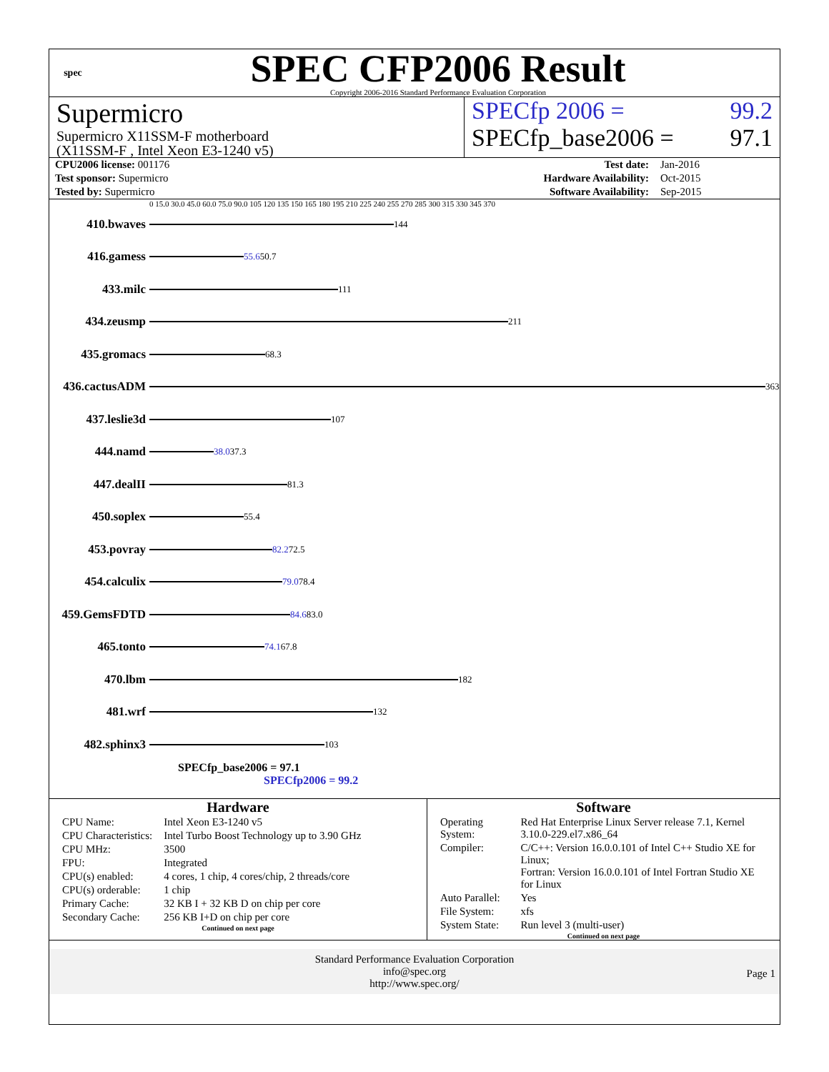spec
SPEC CFP2006 Result
Copyright 2006-2016 Standard Performance Evaluation Corporation
Supermicro
Supermicro X11SSM-F motherboard
(X11SSM-F , Intel Xeon E3-1240 v5)
SPECfp 2006 = 99.2
SPECfp_base2006 = 97.1
| CPU2006 license: 001176 | | Test date: | Jan-2016 |
| Test sponsor: Supermicro | | Hardware Availability: | Oct-2015 |
| Tested by: Supermicro | | Software Availability: | Sep-2015 |
0 15.0 30.0 45.0 60.0 75.0 90.0 105 120 135 150 165 180 195 210 225 240 255 270 285 300 315 330 345 370
410.bwaves
144
416.gamess
55.6 50.7
433.milc
111
434.zeusmp
211
435.gromacs
68.3
436.cactusADM
363
437.leslie3d
107
444.namd
38.0 37.3
447.dealII
81.3
450.soplex
55.4
453.povray
82.2 72.5
454.calculix
79.0 78.4
459.GemsFDTD
84.6 83.0
465.tonto
74.1 67.8
470.lbm
182
481.wrf
132
482.sphinx3
103
SPECfp_base2006 = 97.1
SPECfp2006 = 99.2
Hardware
| CPU Name: | Intel Xeon E3-1240 v5 |
| CPU Characteristics: | Intel Turbo Boost Technology up to 3.90 GHz |
| CPU MHz: | 3500 |
| FPU: | Integrated |
| CPU(s) enabled: | 4 cores, 1 chip, 4 cores/chip, 2 threads/core |
| CPU(s) orderable: | 1 chip |
| Primary Cache: | 32 KB I + 32 KB D on chip per core |
| Secondary Cache: | 256 KB I+D on chip per core |
Continued on next page
Software
| Operating System: | Red Hat Enterprise Linux Server release 7.1, Kernel 3.10.0-229.el7.x86_64 |
| Compiler: | C/C++: Version 16.0.0.101 of Intel C++ Studio XE for Linux; Fortran: Version 16.0.0.101 of Intel Fortran Studio XE for Linux |
| Auto Parallel: | Yes |
| File System: | xfs |
| System State: | Run level 3 (multi-user) |
Continued on next page
Standard Performance Evaluation Corporation
info@spec.org
http://www.spec.org/
Page 1